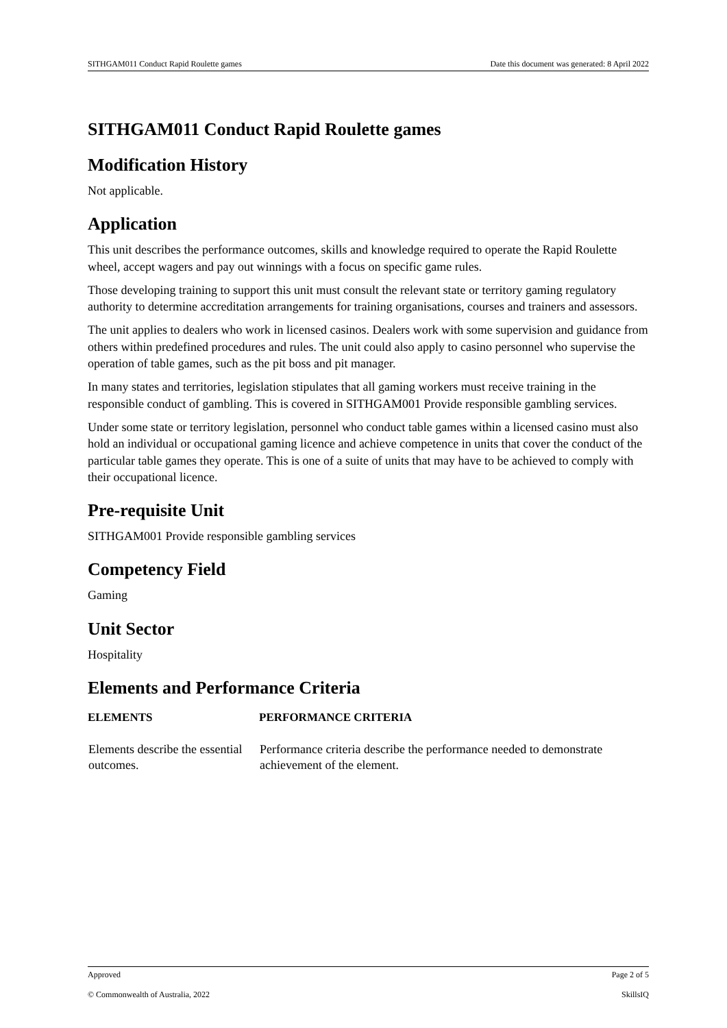SITHGAM011 Conduct Rapid Roulette games Date this document was generated: 8 April 2022
SITHGAM011 Conduct Rapid Roulette games
Modification History
Not applicable.
Application
This unit describes the performance outcomes, skills and knowledge required to operate the Rapid Roulette wheel, accept wagers and pay out winnings with a focus on specific game rules.
Those developing training to support this unit must consult the relevant state or territory gaming regulatory authority to determine accreditation arrangements for training organisations, courses and trainers and assessors.
The unit applies to dealers who work in licensed casinos. Dealers work with some supervision and guidance from others within predefined procedures and rules. The unit could also apply to casino personnel who supervise the operation of table games, such as the pit boss and pit manager.
In many states and territories, legislation stipulates that all gaming workers must receive training in the responsible conduct of gambling. This is covered in SITHGAM001 Provide responsible gambling services.
Under some state or territory legislation, personnel who conduct table games within a licensed casino must also hold an individual or occupational gaming licence and achieve competence in units that cover the conduct of the particular table games they operate. This is one of a suite of units that may have to be achieved to comply with their occupational licence.
Pre-requisite Unit
SITHGAM001 Provide responsible gambling services
Competency Field
Gaming
Unit Sector
Hospitality
Elements and Performance Criteria
| ELEMENTS | PERFORMANCE CRITERIA |
| --- | --- |
| Elements describe the essential outcomes. | Performance criteria describe the performance needed to demonstrate achievement of the element. |
Approved Page 2 of 5
© Commonwealth of Australia, 2022 SkillsIQ